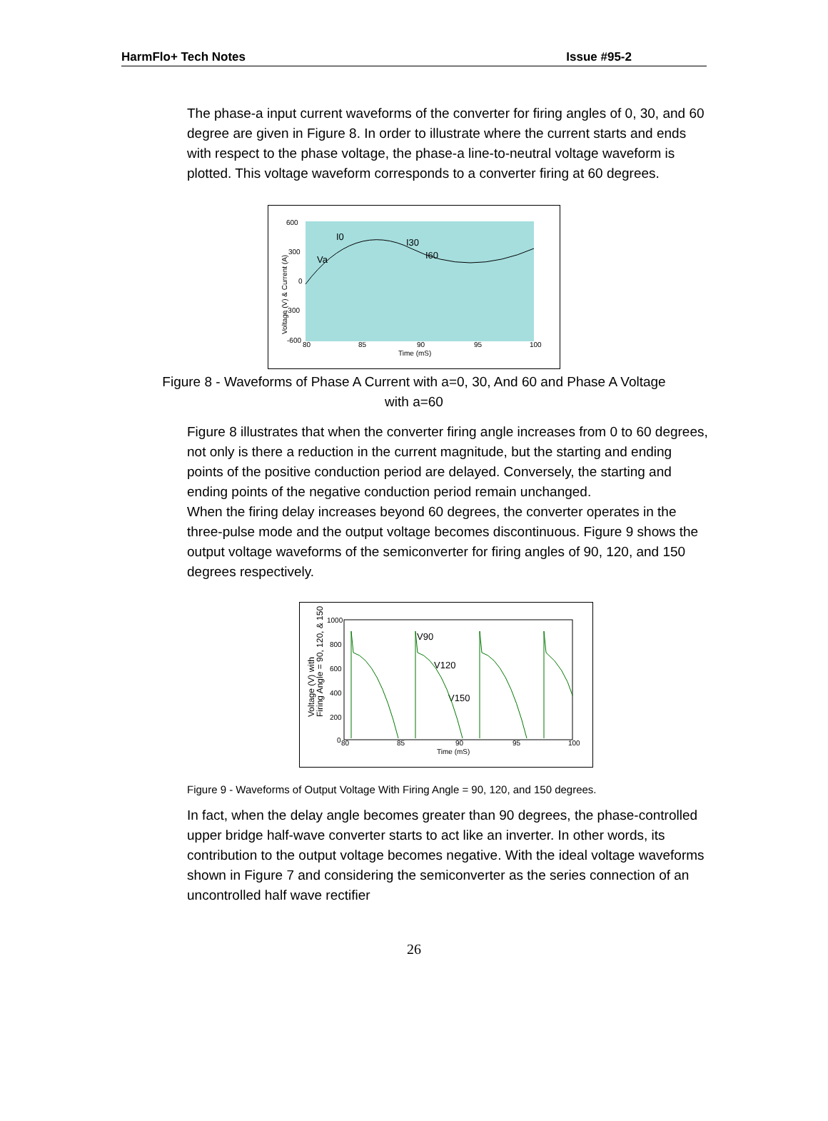HarmFlo+ Tech Notes Issue #95-2
The phase-a input current waveforms of the converter for firing angles of 0, 30, and 60 degree are given in Figure 8. In order to illustrate where the current starts and ends with respect to the phase voltage, the phase-a line-to-neutral voltage waveform is plotted. This voltage waveform corresponds to a converter firing at 60 degrees.
600
300
0
-300
-600
80
85
90
95
100
Time (mS)
I0
I30
I60
Va
Voltage (V) & Current (A)
Figure 8 - Waveforms of Phase A Current with a=0, 30, And 60 and Phase A Voltage with a=60
Figure 8 illustrates that when the converter firing angle increases from 0 to 60 degrees, not only is there a reduction in the current magnitude, but the starting and ending points of the positive conduction period are delayed. Conversely, the starting and ending points of the negative conduction period remain unchanged.
When the firing delay increases beyond 60 degrees, the converter operates in the three-pulse mode and the output voltage becomes discontinuous. Figure 9 shows the output voltage waveforms of the semiconverter for firing angles of 90, 120, and 150 degrees respectively.
1000
800
600
400
200
0
80
85
90
95
100
Time (mS)
V90
V120
V150
Voltage (V) with
Firing Angle = 90, 120, & 150
Figure 9 - Waveforms of Output Voltage With Firing Angle = 90, 120, and 150 degrees.
In fact, when the delay angle becomes greater than 90 degrees, the phase-controlled upper bridge half-wave converter starts to act like an inverter. In other words, its contribution to the output voltage becomes negative. With the ideal voltage waveforms shown in Figure 7 and considering the semiconverter as the series connection of an uncontrolled half wave rectifier
26